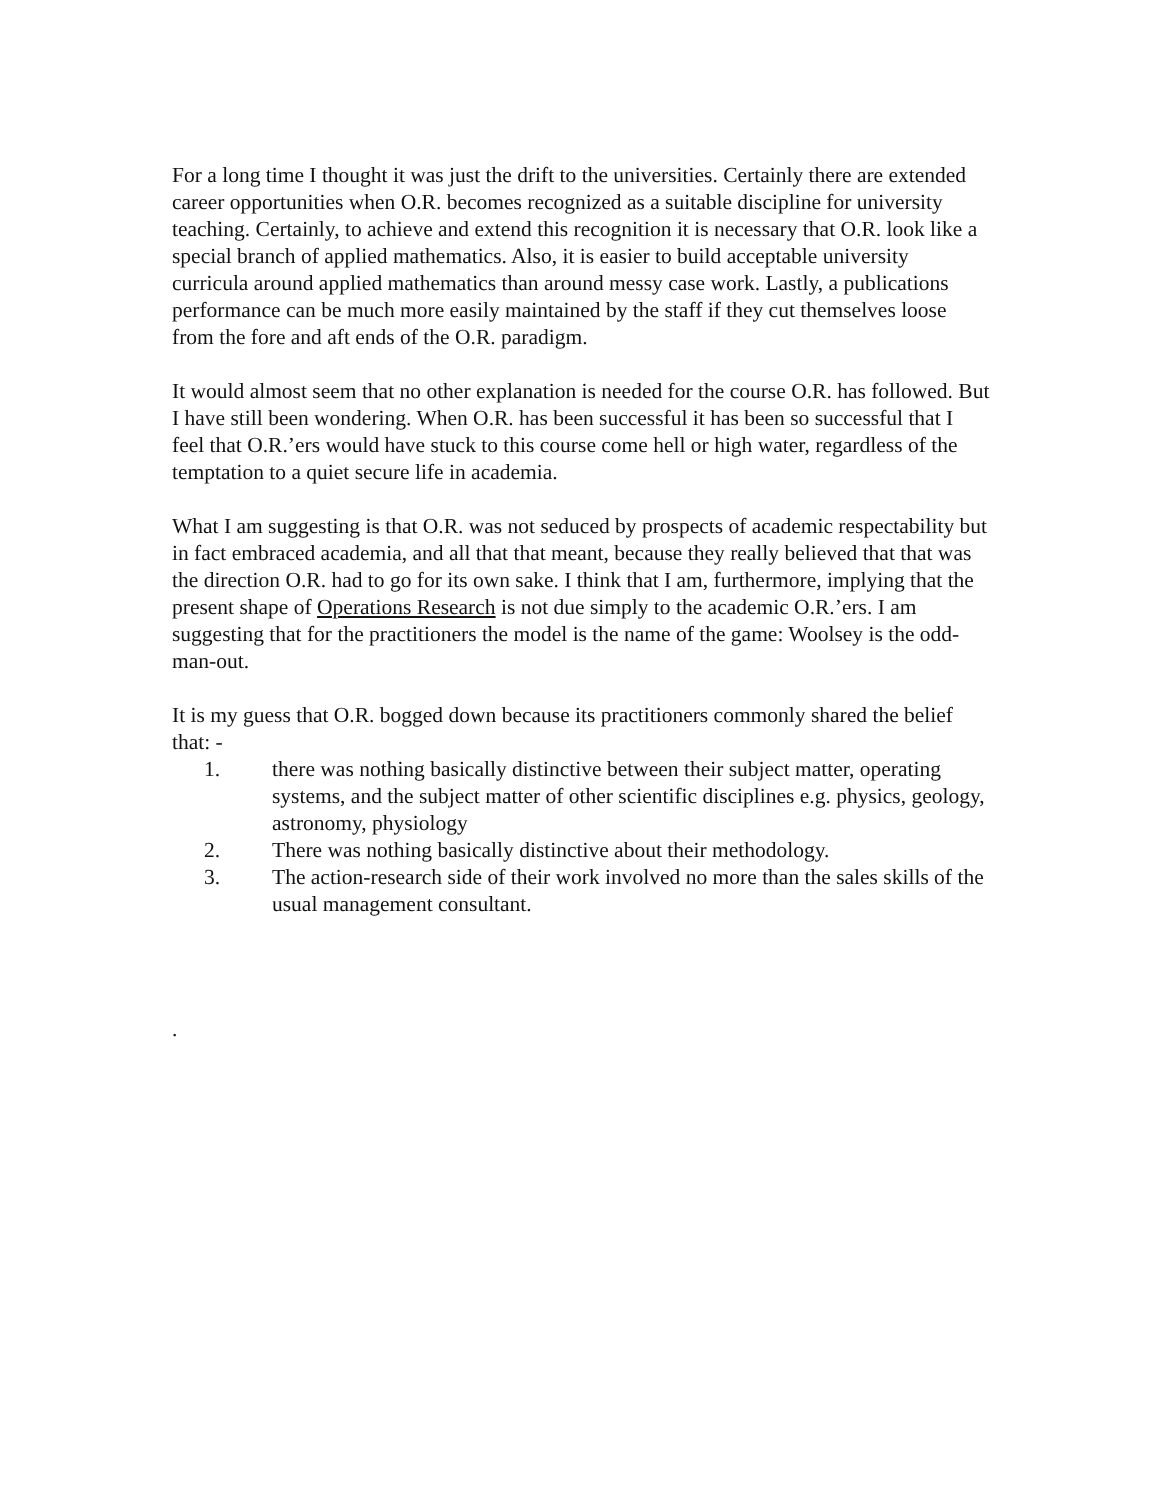For a long time I thought it was just the drift to the universities. Certainly there are extended career opportunities when O.R. becomes recognized as a suitable discipline for university teaching. Certainly, to achieve and extend this recognition it is necessary that O.R. look like a special branch of applied mathematics. Also, it is easier to build acceptable university curricula around applied mathematics than around messy case work. Lastly, a publications performance can be much more easily maintained by the staff if they cut themselves loose from the fore and aft ends of the O.R. paradigm.
It would almost seem that no other explanation is needed for the course O.R. has followed. But I have still been wondering. When O.R. has been successful it has been so successful that I feel that O.R.’ers would have stuck to this course come hell or high water, regardless of the temptation to a quiet secure life in academia.
What I am suggesting is that O.R. was not seduced by prospects of academic respectability but in fact embraced academia, and all that that meant, because they really believed that that was the direction O.R. had to go for its own sake. I think that I am, furthermore, implying that the present shape of Operations Research is not due simply to the academic O.R.’ers. I am suggesting that for the practitioners the model is the name of the game: Woolsey is the odd-man-out.
It is my guess that O.R. bogged down because its practitioners commonly shared the belief that: -
1. there was nothing basically distinctive between their subject matter, operating systems, and the subject matter of other scientific disciplines e.g. physics, geology, astronomy, physiology
2. There was nothing basically distinctive about their methodology.
3. The action-research side of their work involved no more than the sales skills of the usual management consultant.
.